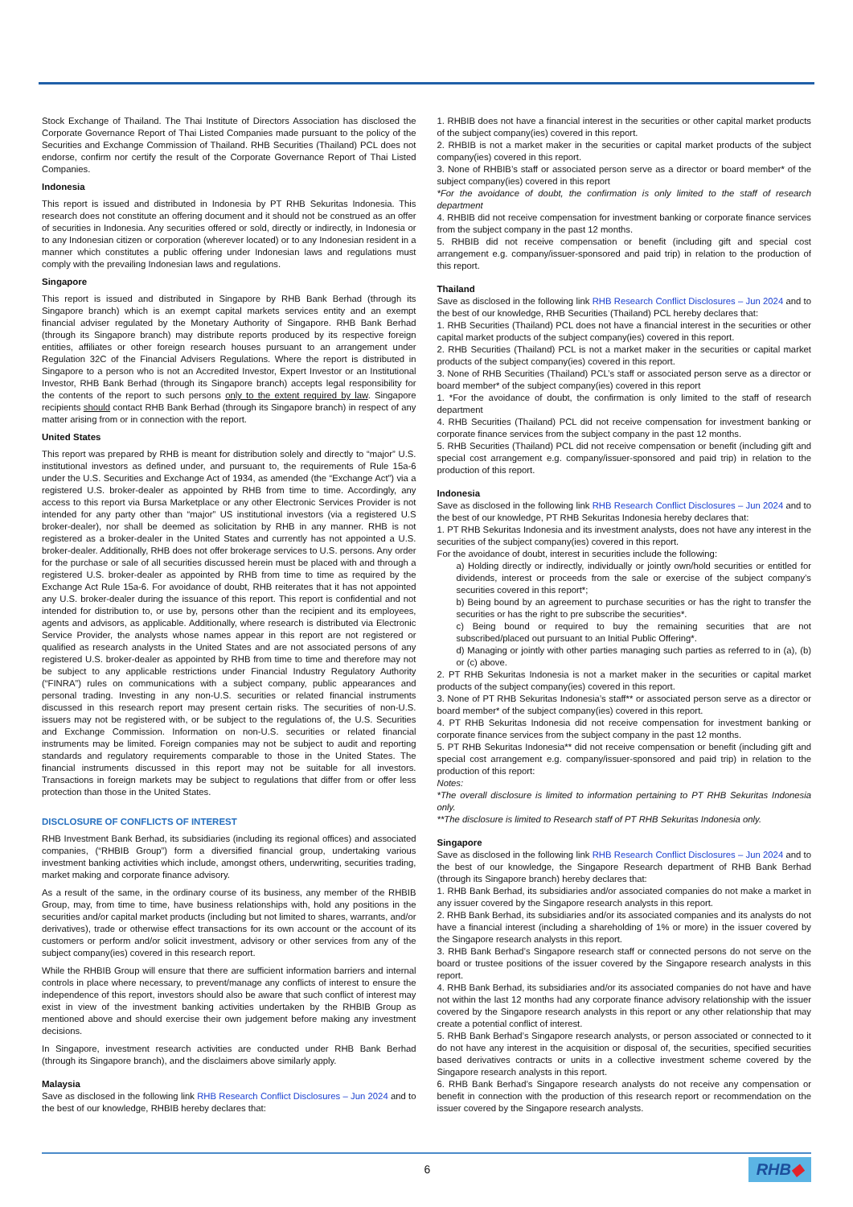Stock Exchange of Thailand. The Thai Institute of Directors Association has disclosed the Corporate Governance Report of Thai Listed Companies made pursuant to the policy of the Securities and Exchange Commission of Thailand. RHB Securities (Thailand) PCL does not endorse, confirm nor certify the result of the Corporate Governance Report of Thai Listed Companies.
Indonesia
This report is issued and distributed in Indonesia by PT RHB Sekuritas Indonesia. This research does not constitute an offering document and it should not be construed as an offer of securities in Indonesia. Any securities offered or sold, directly or indirectly, in Indonesia or to any Indonesian citizen or corporation (wherever located) or to any Indonesian resident in a manner which constitutes a public offering under Indonesian laws and regulations must comply with the prevailing Indonesian laws and regulations.
Singapore
This report is issued and distributed in Singapore by RHB Bank Berhad (through its Singapore branch) which is an exempt capital markets services entity and an exempt financial adviser regulated by the Monetary Authority of Singapore. RHB Bank Berhad (through its Singapore branch) may distribute reports produced by its respective foreign entities, affiliates or other foreign research houses pursuant to an arrangement under Regulation 32C of the Financial Advisers Regulations. Where the report is distributed in Singapore to a person who is not an Accredited Investor, Expert Investor or an Institutional Investor, RHB Bank Berhad (through its Singapore branch) accepts legal responsibility for the contents of the report to such persons only to the extent required by law. Singapore recipients should contact RHB Bank Berhad (through its Singapore branch) in respect of any matter arising from or in connection with the report.
United States
This report was prepared by RHB is meant for distribution solely and directly to “major” U.S. institutional investors as defined under, and pursuant to, the requirements of Rule 15a-6 under the U.S. Securities and Exchange Act of 1934, as amended (the “Exchange Act”) via a registered U.S. broker-dealer as appointed by RHB from time to time. Accordingly, any access to this report via Bursa Marketplace or any other Electronic Services Provider is not intended for any party other than “major” US institutional investors (via a registered U.S broker-dealer), nor shall be deemed as solicitation by RHB in any manner. RHB is not registered as a broker-dealer in the United States and currently has not appointed a U.S. broker-dealer. Additionally, RHB does not offer brokerage services to U.S. persons. Any order for the purchase or sale of all securities discussed herein must be placed with and through a registered U.S. broker-dealer as appointed by RHB from time to time as required by the Exchange Act Rule 15a-6. For avoidance of doubt, RHB reiterates that it has not appointed any U.S. broker-dealer during the issuance of this report. This report is confidential and not intended for distribution to, or use by, persons other than the recipient and its employees, agents and advisors, as applicable. Additionally, where research is distributed via Electronic Service Provider, the analysts whose names appear in this report are not registered or qualified as research analysts in the United States and are not associated persons of any registered U.S. broker-dealer as appointed by RHB from time to time and therefore may not be subject to any applicable restrictions under Financial Industry Regulatory Authority (“FINRA”) rules on communications with a subject company, public appearances and personal trading. Investing in any non-U.S. securities or related financial instruments discussed in this research report may present certain risks. The securities of non-U.S. issuers may not be registered with, or be subject to the regulations of, the U.S. Securities and Exchange Commission. Information on non-U.S. securities or related financial instruments may be limited. Foreign companies may not be subject to audit and reporting standards and regulatory requirements comparable to those in the United States. The financial instruments discussed in this report may not be suitable for all investors. Transactions in foreign markets may be subject to regulations that differ from or offer less protection than those in the United States.
DISCLOSURE OF CONFLICTS OF INTEREST
RHB Investment Bank Berhad, its subsidiaries (including its regional offices) and associated companies, (“RHBIB Group”) form a diversified financial group, undertaking various investment banking activities which include, amongst others, underwriting, securities trading, market making and corporate finance advisory.
As a result of the same, in the ordinary course of its business, any member of the RHBIB Group, may, from time to time, have business relationships with, hold any positions in the securities and/or capital market products (including but not limited to shares, warrants, and/or derivatives), trade or otherwise effect transactions for its own account or the account of its customers or perform and/or solicit investment, advisory or other services from any of the subject company(ies) covered in this research report.
While the RHBIB Group will ensure that there are sufficient information barriers and internal controls in place where necessary, to prevent/manage any conflicts of interest to ensure the independence of this report, investors should also be aware that such conflict of interest may exist in view of the investment banking activities undertaken by the RHBIB Group as mentioned above and should exercise their own judgement before making any investment decisions.
In Singapore, investment research activities are conducted under RHB Bank Berhad (through its Singapore branch), and the disclaimers above similarly apply.
Malaysia
Save as disclosed in the following link RHB Research Conflict Disclosures – Jun 2024 and to the best of our knowledge, RHBIB hereby declares that:
1. RHBIB does not have a financial interest in the securities or other capital market products of the subject company(ies) covered in this report.
2. RHBIB is not a market maker in the securities or capital market products of the subject company(ies) covered in this report.
3. None of RHBIB’s staff or associated person serve as a director or board member* of the subject company(ies) covered in this report
*For the avoidance of doubt, the confirmation is only limited to the staff of research department
4. RHBIB did not receive compensation for investment banking or corporate finance services from the subject company in the past 12 months.
5. RHBIB did not receive compensation or benefit (including gift and special cost arrangement e.g. company/issuer-sponsored and paid trip) in relation to the production of this report.
Thailand
Save as disclosed in the following link RHB Research Conflict Disclosures – Jun 2024 and to the best of our knowledge, RHB Securities (Thailand) PCL hereby declares that:
1. RHB Securities (Thailand) PCL does not have a financial interest in the securities or other capital market products of the subject company(ies) covered in this report.
2. RHB Securities (Thailand) PCL is not a market maker in the securities or capital market products of the subject company(ies) covered in this report.
3. None of RHB Securities (Thailand) PCL’s staff or associated person serve as a director or board member* of the subject company(ies) covered in this report
1. *For the avoidance of doubt, the confirmation is only limited to the staff of research department
4. RHB Securities (Thailand) PCL did not receive compensation for investment banking or corporate finance services from the subject company in the past 12 months.
5. RHB Securities (Thailand) PCL did not receive compensation or benefit (including gift and special cost arrangement e.g. company/issuer-sponsored and paid trip) in relation to the production of this report.
Indonesia
Save as disclosed in the following link RHB Research Conflict Disclosures – Jun 2024 and to the best of our knowledge, PT RHB Sekuritas Indonesia hereby declares that:
1. PT RHB Sekuritas Indonesia and its investment analysts, does not have any interest in the securities of the subject company(ies) covered in this report.
For the avoidance of doubt, interest in securities include the following:
a) Holding directly or indirectly, individually or jointly own/hold securities or entitled for dividends, interest or proceeds from the sale or exercise of the subject company’s securities covered in this report*;
b) Being bound by an agreement to purchase securities or has the right to transfer the securities or has the right to pre subscribe the securities*.
c) Being bound or required to buy the remaining securities that are not subscribed/placed out pursuant to an Initial Public Offering*.
d) Managing or jointly with other parties managing such parties as referred to in (a), (b) or (c) above.
2. PT RHB Sekuritas Indonesia is not a market maker in the securities or capital market products of the subject company(ies) covered in this report.
3. None of PT RHB Sekuritas Indonesia’s staff** or associated person serve as a director or board member* of the subject company(ies) covered in this report.
4. PT RHB Sekuritas Indonesia did not receive compensation for investment banking or corporate finance services from the subject company in the past 12 months.
5. PT RHB Sekuritas Indonesia** did not receive compensation or benefit (including gift and special cost arrangement e.g. company/issuer-sponsored and paid trip) in relation to the production of this report:
Notes:
*The overall disclosure is limited to information pertaining to PT RHB Sekuritas Indonesia only.
**The disclosure is limited to Research staff of PT RHB Sekuritas Indonesia only.
Singapore
Save as disclosed in the following link RHB Research Conflict Disclosures – Jun 2024 and to the best of our knowledge, the Singapore Research department of RHB Bank Berhad (through its Singapore branch) hereby declares that:
1. RHB Bank Berhad, its subsidiaries and/or associated companies do not make a market in any issuer covered by the Singapore research analysts in this report.
2. RHB Bank Berhad, its subsidiaries and/or its associated companies and its analysts do not have a financial interest (including a shareholding of 1% or more) in the issuer covered by the Singapore research analysts in this report.
3. RHB Bank Berhad’s Singapore research staff or connected persons do not serve on the board or trustee positions of the issuer covered by the Singapore research analysts in this report.
4. RHB Bank Berhad, its subsidiaries and/or its associated companies do not have and have not within the last 12 months had any corporate finance advisory relationship with the issuer covered by the Singapore research analysts in this report or any other relationship that may create a potential conflict of interest.
5. RHB Bank Berhad’s Singapore research analysts, or person associated or connected to it do not have any interest in the acquisition or disposal of, the securities, specified securities based derivatives contracts or units in a collective investment scheme covered by the Singapore research analysts in this report.
6. RHB Bank Berhad’s Singapore research analysts do not receive any compensation or benefit in connection with the production of this research report or recommendation on the issuer covered by the Singapore research analysts.
6 RHB◆